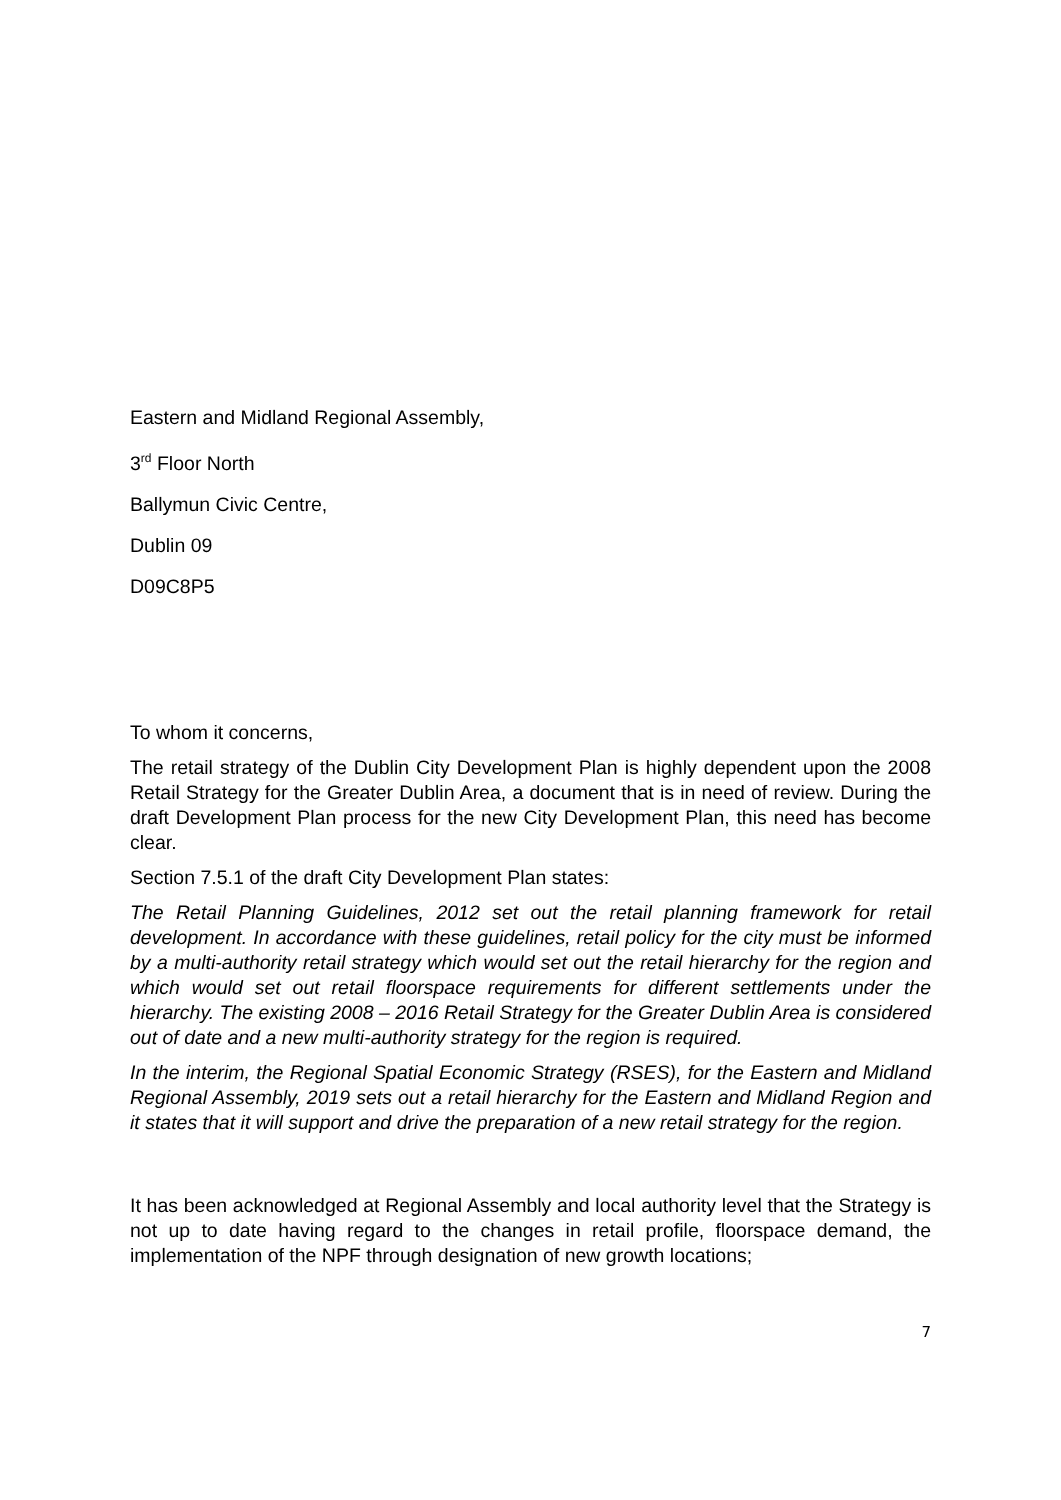Eastern and Midland Regional Assembly,
3<sup>rd</sup> Floor North
Ballymun Civic Centre,
Dublin 09
D09C8P5
To whom it concerns,
The retail strategy of the Dublin City Development Plan is highly dependent upon the 2008 Retail Strategy for the Greater Dublin Area, a document that is in need of review. During the draft Development Plan process for the new City Development Plan, this need has become clear.
Section 7.5.1 of the draft City Development Plan states:
The Retail Planning Guidelines, 2012 set out the retail planning framework for retail development. In accordance with these guidelines, retail policy for the city must be informed by a multi-authority retail strategy which would set out the retail hierarchy for the region and which would set out retail floorspace requirements for different settlements under the hierarchy. The existing 2008 – 2016 Retail Strategy for the Greater Dublin Area is considered out of date and a new multi-authority strategy for the region is required.
In the interim, the Regional Spatial Economic Strategy (RSES), for the Eastern and Midland Regional Assembly, 2019 sets out a retail hierarchy for the Eastern and Midland Region and it states that it will support and drive the preparation of a new retail strategy for the region.
It has been acknowledged at Regional Assembly and local authority level that the Strategy is not up to date having regard to the changes in retail profile, floorspace demand, the implementation of the NPF through designation of new growth locations;
7